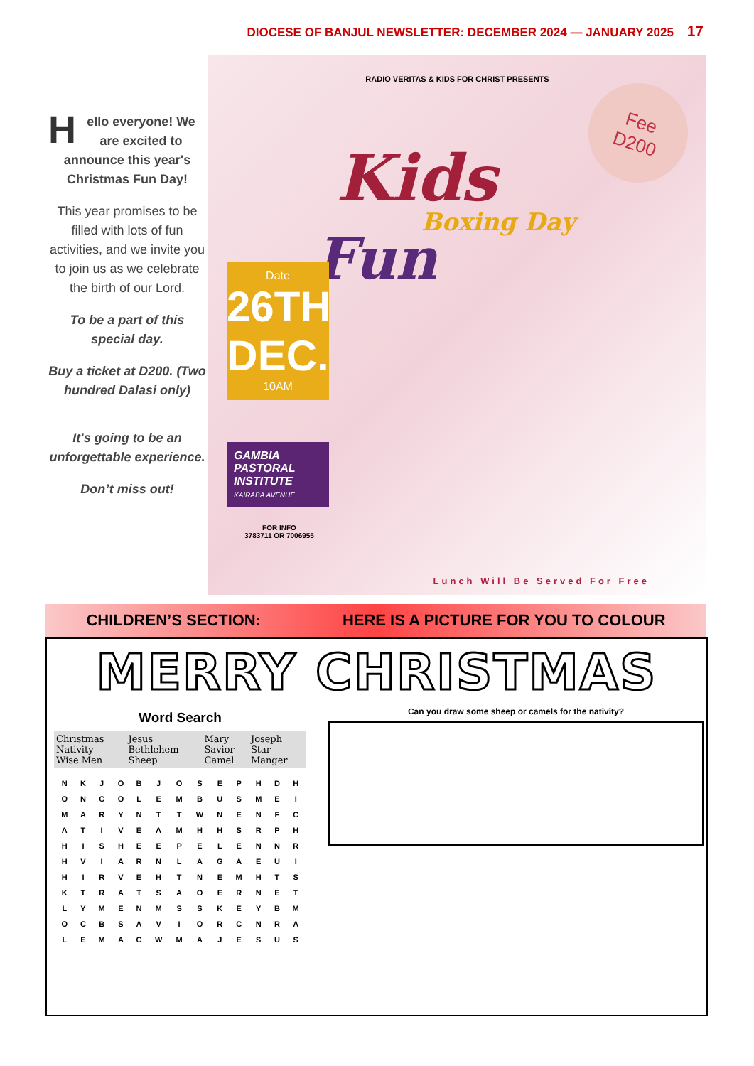DIOCESE OF BANJUL NEWSLETTER: DECEMBER 2024 — JANUARY 2025 17
Hello everyone! We are excited to announce this year's Christmas Fun Day!
This year promises to be filled with lots of fun activities, and we invite you to join us as we celebrate the birth of our Lord.
To be a part of this special day.
Buy a ticket at D200. (Two hundred Dalasi only)
It's going to be an unforgettable experience.
Don’t miss out!
RADIO VERITAS & KIDS FOR CHRIST PRESENTS
Kids
Boxing Day
Fun
Fee
D200
Date
26TH
DEC.
10AM
GAMBIA PASTORAL INSTITUTE
KAIRABA AVENUE
FOR INFO
3783711 OR 7006955
Lunch Will Be Served For Free
CHILDREN’S SECTION: HERE IS A PICTURE FOR YOU TO COLOUR
MERRY CHRISTMAS
Word Search
| Christmas Nativity Wise Men | Jesus Bethlehem Sheep | Mary Savior Camel | Joseph Star Manger |
| N | K | J | O | B | J | O | S | E | P | H | D | H |
| O | N | C | O | L | E | M | B | U | S | M | E | I |
| M | A | R | Y | N | T | T | W | N | E | N | F | C |
| A | T | I | V | E | A | M | H | H | S | R | P | H |
| H | I | S | H | E | E | P | E | L | E | N | N | R |
| H | V | I | A | R | N | L | A | G | A | E | U | I |
| H | I | R | V | E | H | T | N | E | M | H | T | S |
| K | T | R | A | T | S | A | O | E | R | N | E | T |
| L | Y | M | E | N | M | S | S | K | E | Y | B | M |
| O | C | B | S | A | V | I | O | R | C | N | R | A |
| L | E | M | A | C | W | M | A | J | E | S | U | S |
Can you draw some sheep or camels for the nativity?